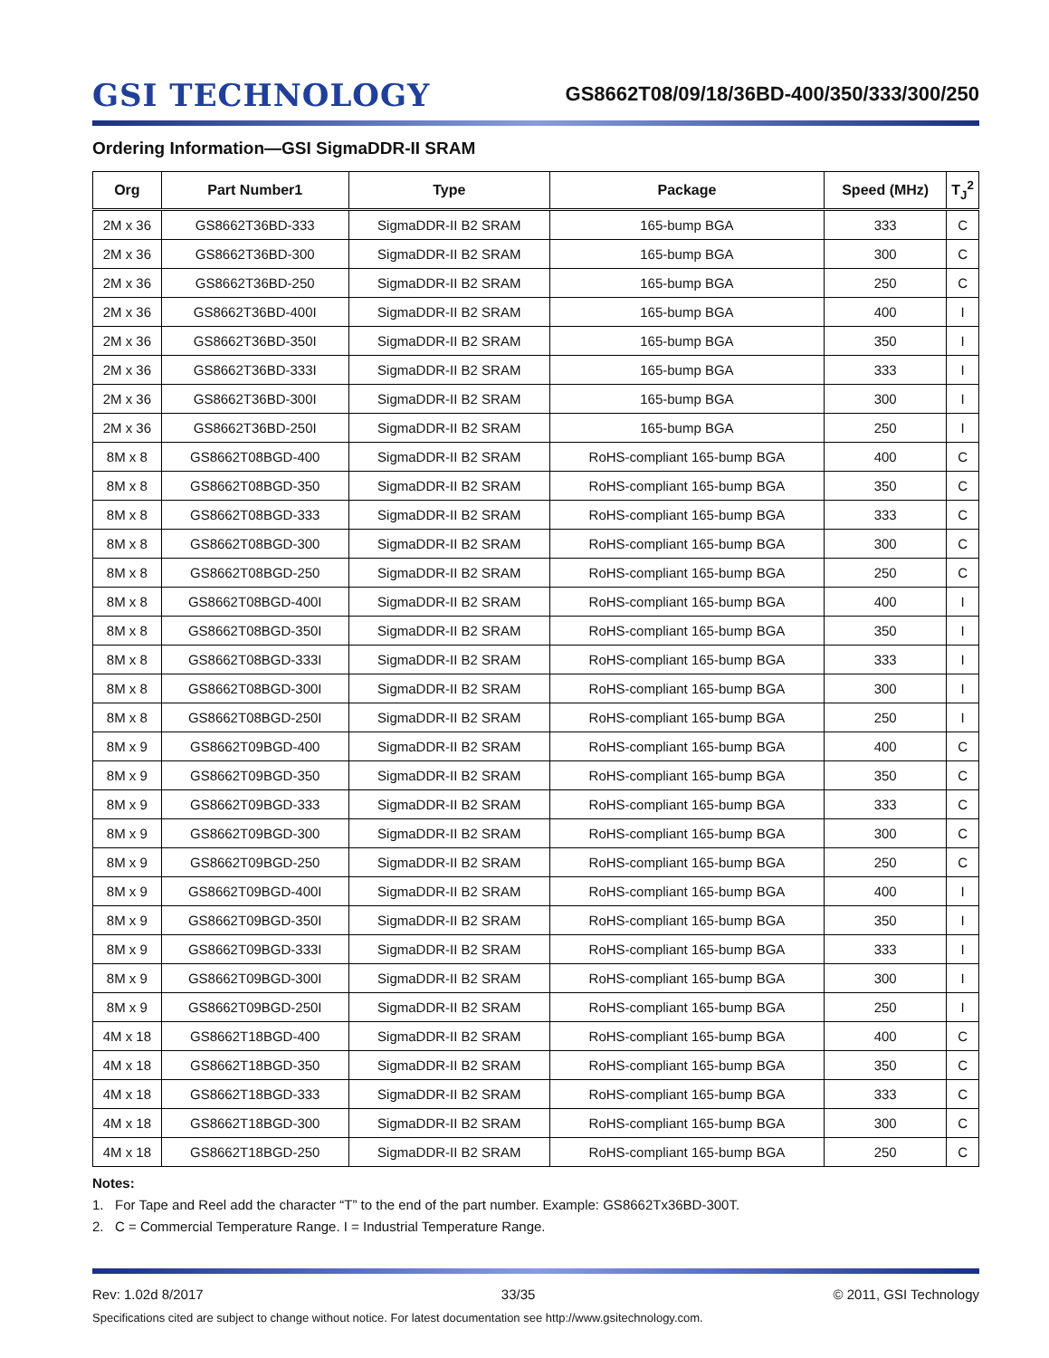GSI TECHNOLOGY
GS8662T08/09/18/36BD-400/350/333/300/250
Ordering Information—GSI SigmaDDR-II SRAM
| Org | Part Number1 | Type | Package | Speed (MHz) | T<sub>J</sub><sup>2</sup> |
| --- | --- | --- | --- | --- | --- |
| 2M x 36 | GS8662T36BD-333 | SigmaDDR-II B2 SRAM | 165-bump BGA | 333 | C |
| 2M x 36 | GS8662T36BD-300 | SigmaDDR-II B2 SRAM | 165-bump BGA | 300 | C |
| 2M x 36 | GS8662T36BD-250 | SigmaDDR-II B2 SRAM | 165-bump BGA | 250 | C |
| 2M x 36 | GS8662T36BD-400I | SigmaDDR-II B2 SRAM | 165-bump BGA | 400 | I |
| 2M x 36 | GS8662T36BD-350I | SigmaDDR-II B2 SRAM | 165-bump BGA | 350 | I |
| 2M x 36 | GS8662T36BD-333I | SigmaDDR-II B2 SRAM | 165-bump BGA | 333 | I |
| 2M x 36 | GS8662T36BD-300I | SigmaDDR-II B2 SRAM | 165-bump BGA | 300 | I |
| 2M x 36 | GS8662T36BD-250I | SigmaDDR-II B2 SRAM | 165-bump BGA | 250 | I |
| 8M x 8 | GS8662T08BGD-400 | SigmaDDR-II B2 SRAM | RoHS-compliant 165-bump BGA | 400 | C |
| 8M x 8 | GS8662T08BGD-350 | SigmaDDR-II B2 SRAM | RoHS-compliant 165-bump BGA | 350 | C |
| 8M x 8 | GS8662T08BGD-333 | SigmaDDR-II B2 SRAM | RoHS-compliant 165-bump BGA | 333 | C |
| 8M x 8 | GS8662T08BGD-300 | SigmaDDR-II B2 SRAM | RoHS-compliant 165-bump BGA | 300 | C |
| 8M x 8 | GS8662T08BGD-250 | SigmaDDR-II B2 SRAM | RoHS-compliant 165-bump BGA | 250 | C |
| 8M x 8 | GS8662T08BGD-400I | SigmaDDR-II B2 SRAM | RoHS-compliant 165-bump BGA | 400 | I |
| 8M x 8 | GS8662T08BGD-350I | SigmaDDR-II B2 SRAM | RoHS-compliant 165-bump BGA | 350 | I |
| 8M x 8 | GS8662T08BGD-333I | SigmaDDR-II B2 SRAM | RoHS-compliant 165-bump BGA | 333 | I |
| 8M x 8 | GS8662T08BGD-300I | SigmaDDR-II B2 SRAM | RoHS-compliant 165-bump BGA | 300 | I |
| 8M x 8 | GS8662T08BGD-250I | SigmaDDR-II B2 SRAM | RoHS-compliant 165-bump BGA | 250 | I |
| 8M x 9 | GS8662T09BGD-400 | SigmaDDR-II B2 SRAM | RoHS-compliant 165-bump BGA | 400 | C |
| 8M x 9 | GS8662T09BGD-350 | SigmaDDR-II B2 SRAM | RoHS-compliant 165-bump BGA | 350 | C |
| 8M x 9 | GS8662T09BGD-333 | SigmaDDR-II B2 SRAM | RoHS-compliant 165-bump BGA | 333 | C |
| 8M x 9 | GS8662T09BGD-300 | SigmaDDR-II B2 SRAM | RoHS-compliant 165-bump BGA | 300 | C |
| 8M x 9 | GS8662T09BGD-250 | SigmaDDR-II B2 SRAM | RoHS-compliant 165-bump BGA | 250 | C |
| 8M x 9 | GS8662T09BGD-400I | SigmaDDR-II B2 SRAM | RoHS-compliant 165-bump BGA | 400 | I |
| 8M x 9 | GS8662T09BGD-350I | SigmaDDR-II B2 SRAM | RoHS-compliant 165-bump BGA | 350 | I |
| 8M x 9 | GS8662T09BGD-333I | SigmaDDR-II B2 SRAM | RoHS-compliant 165-bump BGA | 333 | I |
| 8M x 9 | GS8662T09BGD-300I | SigmaDDR-II B2 SRAM | RoHS-compliant 165-bump BGA | 300 | I |
| 8M x 9 | GS8662T09BGD-250I | SigmaDDR-II B2 SRAM | RoHS-compliant 165-bump BGA | 250 | I |
| 4M x 18 | GS8662T18BGD-400 | SigmaDDR-II B2 SRAM | RoHS-compliant 165-bump BGA | 400 | C |
| 4M x 18 | GS8662T18BGD-350 | SigmaDDR-II B2 SRAM | RoHS-compliant 165-bump BGA | 350 | C |
| 4M x 18 | GS8662T18BGD-333 | SigmaDDR-II B2 SRAM | RoHS-compliant 165-bump BGA | 333 | C |
| 4M x 18 | GS8662T18BGD-300 | SigmaDDR-II B2 SRAM | RoHS-compliant 165-bump BGA | 300 | C |
| 4M x 18 | GS8662T18BGD-250 | SigmaDDR-II B2 SRAM | RoHS-compliant 165-bump BGA | 250 | C |
Notes:
1. For Tape and Reel add the character “T” to the end of the part number. Example: GS8662Tx36BD-300T.
2. C = Commercial Temperature Range. I = Industrial Temperature Range.
Rev: 1.02d 8/2017 33/35 © 2011, GSI Technology
Specifications cited are subject to change without notice. For latest documentation see http://www.gsitechnology.com.